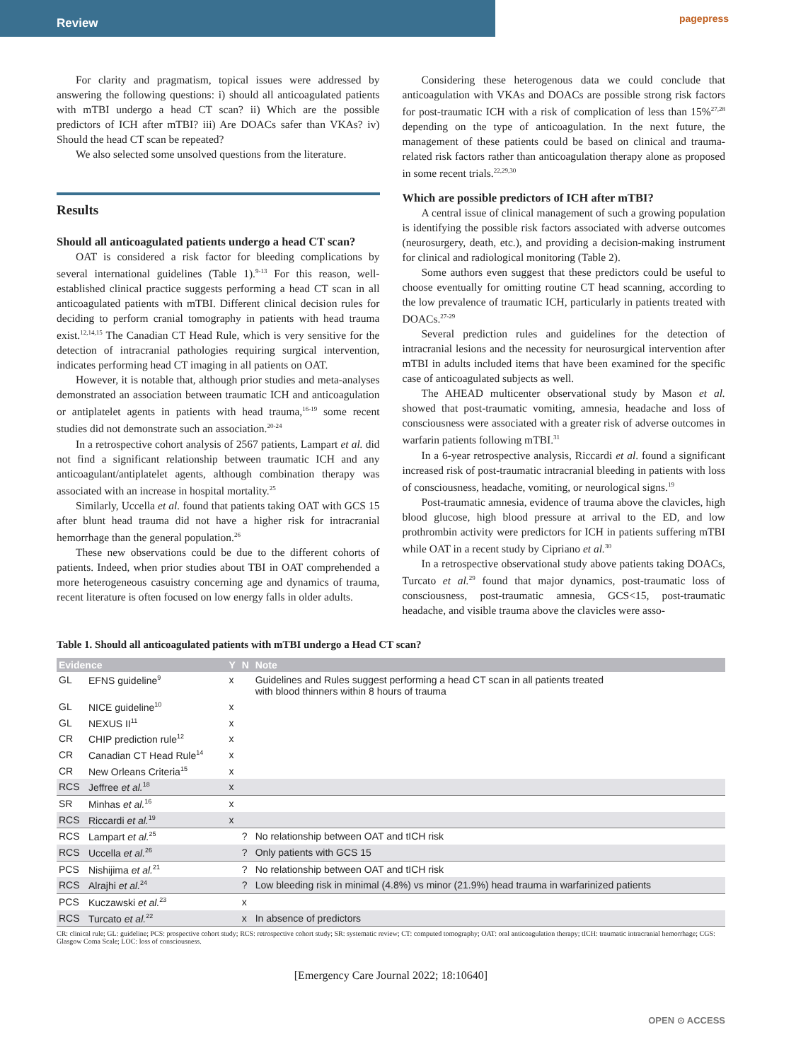Review
pagepress
For clarity and pragmatism, topical issues were addressed by answering the following questions: i) should all anticoagulated patients with mTBI undergo a head CT scan? ii) Which are the possible predictors of ICH after mTBI? iii) Are DOACs safer than VKAs? iv) Should the head CT scan be repeated?
We also selected some unsolved questions from the literature.
Results
Should all anticoagulated patients undergo a head CT scan?
OAT is considered a risk factor for bleeding complications by several international guidelines (Table 1).<sup>9-13</sup> For this reason, well-established clinical practice suggests performing a head CT scan in all anticoagulated patients with mTBI. Different clinical decision rules for deciding to perform cranial tomography in patients with head trauma exist.<sup>12,14,15</sup> The Canadian CT Head Rule, which is very sensitive for the detection of intracranial pathologies requiring surgical intervention, indicates performing head CT imaging in all patients on OAT.
However, it is notable that, although prior studies and meta-analyses demonstrated an association between traumatic ICH and anticoagulation or antiplatelet agents in patients with head trauma,<sup>16-19</sup> some recent studies did not demonstrate such an association.<sup>20-24</sup>
In a retrospective cohort analysis of 2567 patients, Lampart et al. did not find a significant relationship between traumatic ICH and any anticoagulant/antiplatelet agents, although combination therapy was associated with an increase in hospital mortality.<sup>25</sup>
Similarly, Uccella et al. found that patients taking OAT with GCS 15 after blunt head trauma did not have a higher risk for intracranial hemorrhage than the general population.<sup>26</sup>
These new observations could be due to the different cohorts of patients. Indeed, when prior studies about TBI in OAT comprehended a more heterogeneous casuistry concerning age and dynamics of trauma, recent literature is often focused on low energy falls in older adults.
Considering these heterogenous data we could conclude that anticoagulation with VKAs and DOACs are possible strong risk factors for post-traumatic ICH with a risk of complication of less than 15%<sup>27,28</sup> depending on the type of anticoagulation. In the next future, the management of these patients could be based on clinical and trauma-related risk factors rather than anticoagulation therapy alone as proposed in some recent trials.<sup>22,29,30</sup>
Which are possible predictors of ICH after mTBI?
A central issue of clinical management of such a growing population is identifying the possible risk factors associated with adverse outcomes (neurosurgery, death, etc.), and providing a decision-making instrument for clinical and radiological monitoring (Table 2).
Some authors even suggest that these predictors could be useful to choose eventually for omitting routine CT head scanning, according to the low prevalence of traumatic ICH, particularly in patients treated with DOACs.<sup>27-29</sup>
Several prediction rules and guidelines for the detection of intracranial lesions and the necessity for neurosurgical intervention after mTBI in adults included items that have been examined for the specific case of anticoagulated subjects as well.
The AHEAD multicenter observational study by Mason et al. showed that post-traumatic vomiting, amnesia, headache and loss of consciousness were associated with a greater risk of adverse outcomes in warfarin patients following mTBI.<sup>31</sup>
In a 6-year retrospective analysis, Riccardi et al. found a significant increased risk of post-traumatic intracranial bleeding in patients with loss of consciousness, headache, vomiting, or neurological signs.<sup>19</sup>
Post-traumatic amnesia, evidence of trauma above the clavicles, high blood glucose, high blood pressure at arrival to the ED, and low prothrombin activity were predictors for ICH in patients suffering mTBI while OAT in a recent study by Cipriano et al.<sup>30</sup>
In a retrospective observational study above patients taking DOACs, Turcato et al.<sup>29</sup> found that major dynamics, post-traumatic loss of consciousness, post-traumatic amnesia, GCS<15, post-traumatic headache, and visible trauma above the clavicles were asso-
Table 1. Should all anticoagulated patients with mTBI undergo a Head CT scan?
| Evidence | | Y | N | Note |
| --- | --- | --- | --- | --- |
| GL | EFNS guideline<sup>9</sup> | x | | Guidelines and Rules suggest performing a head CT scan in all patients treated with blood thinners within 8 hours of trauma |
| GL | NICE guideline<sup>10</sup> | x | | |
| GL | NEXUS II<sup>11</sup> | x | | |
| CR | CHIP prediction rule<sup>12</sup> | x | | |
| CR | Canadian CT Head Rule<sup>14</sup> | x | | |
| CR | New Orleans Criteria<sup>15</sup> | x | | |
| RCS | Jeffree et al.<sup>18</sup> | x | | |
| SR | Minhas et al.<sup>16</sup> | x | | |
| RCS | Riccardi et al.<sup>19</sup> | x | | |
| RCS | Lampart et al.<sup>25</sup> | | ? | No relationship between OAT and tICH risk |
| RCS | Uccella et al.<sup>26</sup> | | ? | Only patients with GCS 15 |
| PCS | Nishijima et al.<sup>21</sup> | | ? | No relationship between OAT and tICH risk |
| RCS | Alrajhi et al.<sup>24</sup> | | ? | Low bleeding risk in minimal (4.8%) vs minor (21.9%) head trauma in warfarinized patients |
| PCS | Kuczawski et al.<sup>23</sup> | | x | |
| RCS | Turcato et al.<sup>22</sup> | | x | In absence of predictors |
CR: clinical rule; GL: guideline; PCS: prospective cohort study; RCS: retrospective cohort study; SR: systematic review; CT: computed tomography; OAT: oral anticoagulation therapy; tICH: traumatic intracranial hemorrhage; CGS: Glasgow Coma Scale; LOC: loss of consciousness.
[Emergency Care Journal 2022; 18:10640]
OPEN ⊙ ACCESS